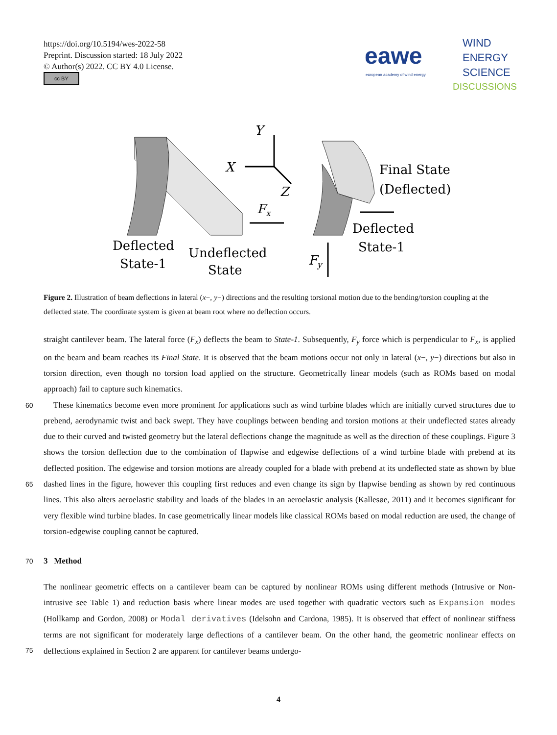https://doi.org/10.5194/wes-2022-58
Preprint. Discussion started: 18 July 2022
© Author(s) 2022. CC BY 4.0 License.
cc BY
eawe
european academy of wind energy
WIND
ENERGY
SCIENCE
DISCUSSIONS
Y
X
Z
Fx
Fy
Final State
(Deflected)
Deflected
State-1
Deflected
State-1
Undeflected
State
Figure 2. Illustration of beam deflections in lateral (x−, y−) directions and the resulting torsional motion due to the bending/torsion coupling at the deflected state. The coordinate system is given at beam root where no deflection occurs.
straight cantilever beam. The lateral force (F<sub>x</sub>) deflects the beam to State-1. Subsequently, F<sub>y</sub> force which is perpendicular to F<sub>x</sub>, is applied on the beam and beam reaches its Final State. It is observed that the beam motions occur not only in lateral (x−, y−) directions but also in torsion direction, even though no torsion load applied on the structure. Geometrically linear models (such as ROMs based on modal approach) fail to capture such kinematics.
60 These kinematics become even more prominent for applications such as wind turbine blades which are initially curved structures due to prebend, aerodynamic twist and back swept. They have couplings between bending and torsion motions at their undeflected states already due to their curved and twisted geometry but the lateral deflections change the magnitude as well as the direction of these couplings. Figure 3 shows the torsion deflection due to the combination of flapwise and edgewise deflections of a wind turbine blade with prebend at its deflected position. The edgewise and torsion motions are already coupled
65
for a blade with prebend at its undeflected state as shown by blue dashed lines in the figure, however this coupling first reduces and even change its sign by flapwise bending as shown by red continuous lines. This also alters aeroelastic stability and loads of the blades in an aeroelastic analysis (Kallesøe, 2011) and it becomes significant for very flexible wind turbine blades. In case geometrically linear models like classical ROMs based on modal reduction are used, the change of torsion-edgewise coupling cannot be captured.
70 3 Method
The nonlinear geometric effects on a cantilever beam can be captured by nonlinear ROMs using different methods (Intrusive or Non-intrusive see Table 1) and reduction basis where linear modes are used together with quadratic vectors such as Expansion modes (Hollkamp and Gordon, 2008) or Modal derivatives (Idelsohn and Cardona, 1985). It is observed that effect of nonlinear stiffness terms are not significant for moderately large deflections of a cantilever beam. On the
75
other hand, the geometric nonlinear effects on deflections explained in Section 2 are apparent for cantilever beams undergo-
4